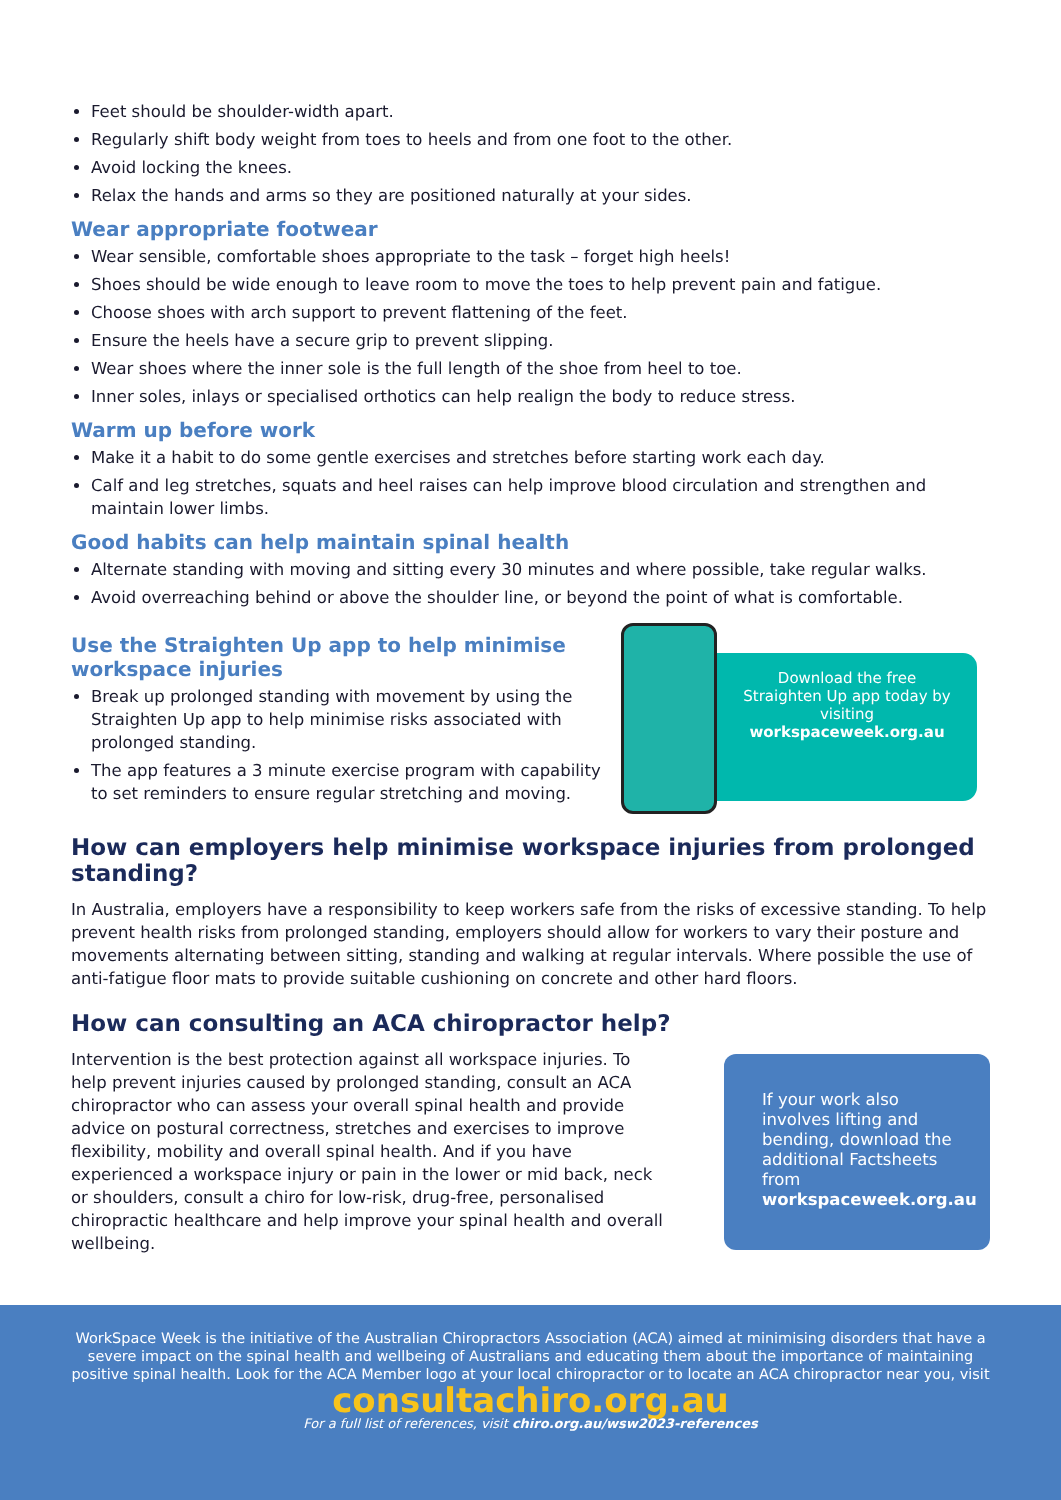Feet should be shoulder-width apart.
Regularly shift body weight from toes to heels and from one foot to the other.
Avoid locking the knees.
Relax the hands and arms so they are positioned naturally at your sides.
Wear appropriate footwear
Wear sensible, comfortable shoes appropriate to the task – forget high heels!
Shoes should be wide enough to leave room to move the toes to help prevent pain and fatigue.
Choose shoes with arch support to prevent flattening of the feet.
Ensure the heels have a secure grip to prevent slipping.
Wear shoes where the inner sole is the full length of the shoe from heel to toe.
Inner soles, inlays or specialised orthotics can help realign the body to reduce stress.
Warm up before work
Make it a habit to do some gentle exercises and stretches before starting work each day.
Calf and leg stretches, squats and heel raises can help improve blood circulation and strengthen and maintain lower limbs.
Good habits can help maintain spinal health
Alternate standing with moving and sitting every 30 minutes and where possible, take regular walks.
Avoid overreaching behind or above the shoulder line, or beyond the point of what is comfortable.
Use the Straighten Up app to help minimise workspace injuries
Break up prolonged standing with movement by using the Straighten Up app to help minimise risks associated with prolonged standing.
The app features a 3 minute exercise program with capability to set reminders to ensure regular stretching and moving.
Download the free Straighten Up app today by visiting workspaceweek.org.au
How can employers help minimise workspace injuries from prolonged standing?
In Australia, employers have a responsibility to keep workers safe from the risks of excessive standing. To help prevent health risks from prolonged standing, employers should allow for workers to vary their posture and movements alternating between sitting, standing and walking at regular intervals. Where possible the use of anti-fatigue floor mats to provide suitable cushioning on concrete and other hard floors.
How can consulting an ACA chiropractor help?
Intervention is the best protection against all workspace injuries. To help prevent injuries caused by prolonged standing, consult an ACA chiropractor who can assess your overall spinal health and provide advice on postural correctness, stretches and exercises to improve flexibility, mobility and overall spinal health. And if you have experienced a workspace injury or pain in the lower or mid back, neck or shoulders, consult a chiro for low-risk, drug-free, personalised chiropractic healthcare and help improve your spinal health and overall wellbeing.
If your work also involves lifting and bending, download the additional Factsheets from workspaceweek.org.au
WorkSpace Week is the initiative of the Australian Chiropractors Association (ACA) aimed at minimising disorders that have a severe impact on the spinal health and wellbeing of Australians and educating them about the importance of maintaining positive spinal health. Look for the ACA Member logo at your local chiropractor or to locate an ACA chiropractor near you, visit
consultachiro.org.au
For a full list of references, visit chiro.org.au/wsw2023-references